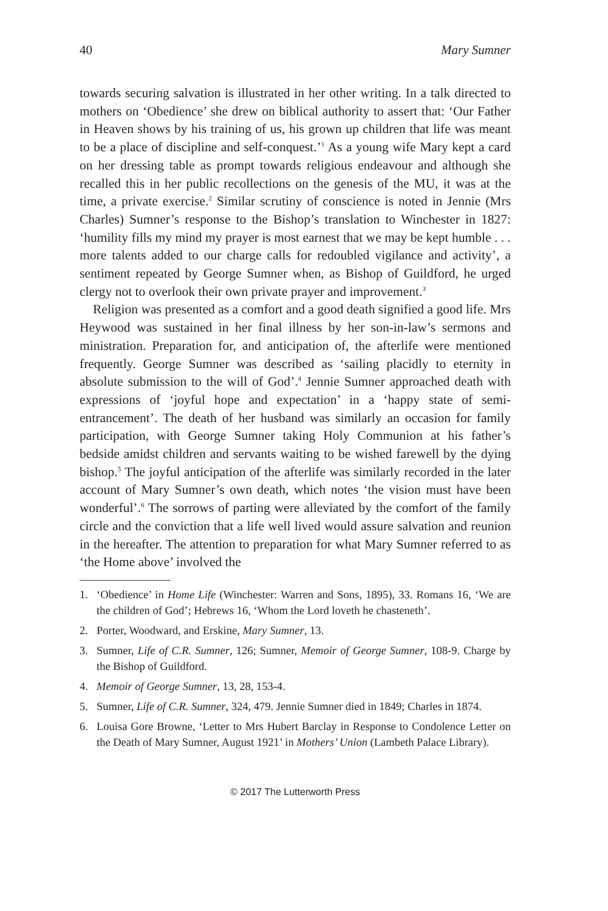40 Mary Sumner
towards securing salvation is illustrated in her other writing. In a talk directed to mothers on ‘Obedience’ she drew on biblical authority to assert that: ‘Our Father in Heaven shows by his training of us, his grown up children that life was meant to be a place of discipline and self-conquest.’<sup>1</sup> As a young wife Mary kept a card on her dressing table as prompt towards religious endeavour and although she recalled this in her public recollections on the genesis of the MU, it was at the time, a private exercise.<sup>2</sup> Similar scrutiny of conscience is noted in Jennie (Mrs Charles) Sumner’s response to the Bishop’s translation to Winchester in 1827: ‘humility fills my mind my prayer is most earnest that we may be kept humble . . . more talents added to our charge calls for redoubled vigilance and activity’, a sentiment repeated by George Sumner when, as Bishop of Guildford, he urged clergy not to overlook their own private prayer and improvement.<sup>3</sup>
Religion was presented as a comfort and a good death signified a good life. Mrs Heywood was sustained in her final illness by her son-in-law’s sermons and ministration. Preparation for, and anticipation of, the afterlife were mentioned frequently. George Sumner was described as ‘sailing placidly to eternity in absolute submission to the will of God’.<sup>4</sup> Jennie Sumner approached death with expressions of ‘joyful hope and expectation’ in a ‘happy state of semi-entrancement’. The death of her husband was similarly an occasion for family participation, with George Sumner taking Holy Communion at his father’s bedside amidst children and servants waiting to be wished farewell by the dying bishop.<sup>5</sup> The joyful anticipation of the afterlife was similarly recorded in the later account of Mary Sumner’s own death, which notes ‘the vision must have been wonderful’.<sup>6</sup> The sorrows of parting were alleviated by the comfort of the family circle and the conviction that a life well lived would assure salvation and reunion in the hereafter. The attention to preparation for what Mary Sumner referred to as ‘the Home above’ involved the
1. ‘Obedience’ in Home Life (Winchester: Warren and Sons, 1895), 33. Romans 16, ‘We are the children of God’; Hebrews 16, ‘Whom the Lord loveth he chasteneth’.
2. Porter, Woodward, and Erskine, Mary Sumner, 13.
3. Sumner, Life of C.R. Sumner, 126; Sumner, Memoir of George Sumner, 108-9. Charge by the Bishop of Guildford.
4. Memoir of George Sumner, 13, 28, 153-4.
5. Sumner, Life of C.R. Sumner, 324, 479. Jennie Sumner died in 1849; Charles in 1874.
6. Louisa Gore Browne, ‘Letter to Mrs Hubert Barclay in Response to Condolence Letter on the Death of Mary Sumner, August 1921’ in Mothers’ Union (Lambeth Palace Library).
© 2017 The Lutterworth Press